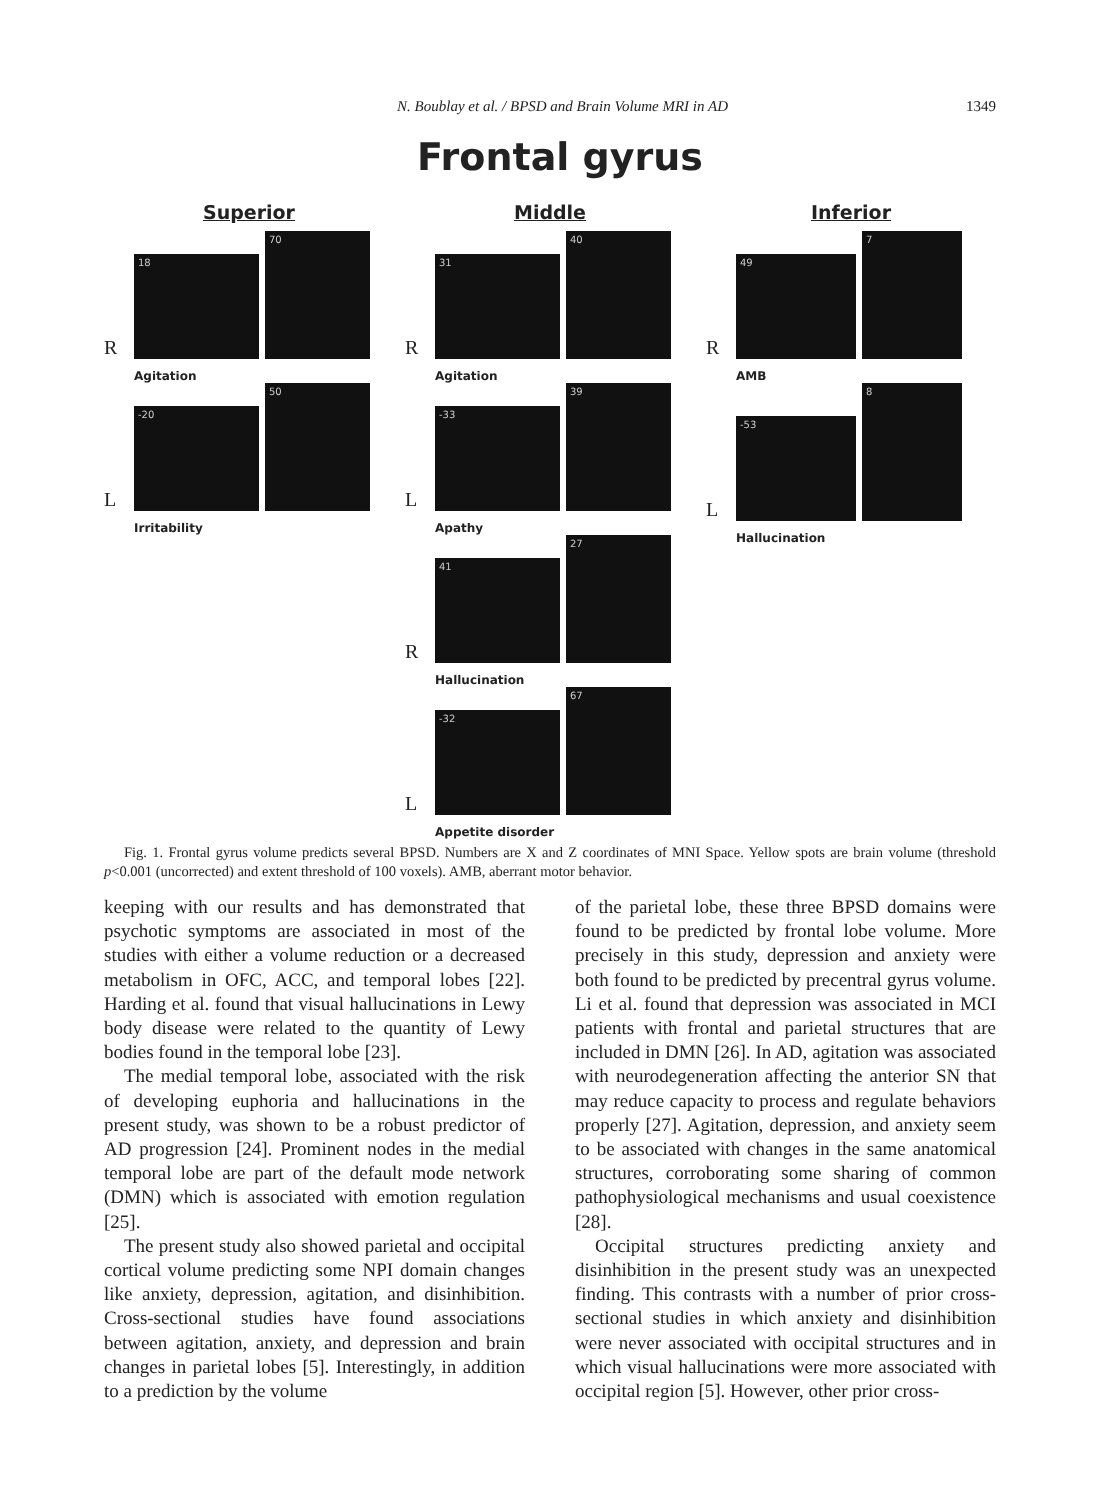N. Boublay et al. / BPSD and Brain Volume MRI in AD 1349
Frontal gyrus
Superior
R
18
70
Agitation
L
-20
50
Irritability
Middle
R
31
40
Agitation
L
-33
39
Apathy
R
41
27
Hallucination
L
-32
67
Appetite disorder
Inferior
R
49
7
AMB
L
-53
8
Hallucination
Fig. 1. Frontal gyrus volume predicts several BPSD. Numbers are X and Z coordinates of MNI Space. Yellow spots are brain volume (threshold p<0.001 (uncorrected) and extent threshold of 100 voxels). AMB, aberrant motor behavior.
keeping with our results and has demonstrated that psychotic symptoms are associated in most of the studies with either a volume reduction or a decreased metabolism in OFC, ACC, and temporal lobes [22]. Harding et al. found that visual hallucinations in Lewy body disease were related to the quantity of Lewy bodies found in the temporal lobe [23].
The medial temporal lobe, associated with the risk of developing euphoria and hallucinations in the present study, was shown to be a robust predictor of AD progression [24]. Prominent nodes in the medial temporal lobe are part of the default mode network (DMN) which is associated with emotion regulation [25].
The present study also showed parietal and occipital cortical volume predicting some NPI domain changes like anxiety, depression, agitation, and disinhibition. Cross-sectional studies have found associations between agitation, anxiety, and depression and brain changes in parietal lobes [5]. Interestingly, in addition to a prediction by the volume
of the parietal lobe, these three BPSD domains were found to be predicted by frontal lobe volume. More precisely in this study, depression and anxiety were both found to be predicted by precentral gyrus volume. Li et al. found that depression was associated in MCI patients with frontal and parietal structures that are included in DMN [26]. In AD, agitation was associated with neurodegeneration affecting the anterior SN that may reduce capacity to process and regulate behaviors properly [27]. Agitation, depression, and anxiety seem to be associated with changes in the same anatomical structures, corroborating some sharing of common pathophysiological mechanisms and usual coexistence [28].
Occipital structures predicting anxiety and disinhibition in the present study was an unexpected finding. This contrasts with a number of prior cross-sectional studies in which anxiety and disinhibition were never associated with occipital structures and in which visual hallucinations were more associated with occipital region [5]. However, other prior cross-